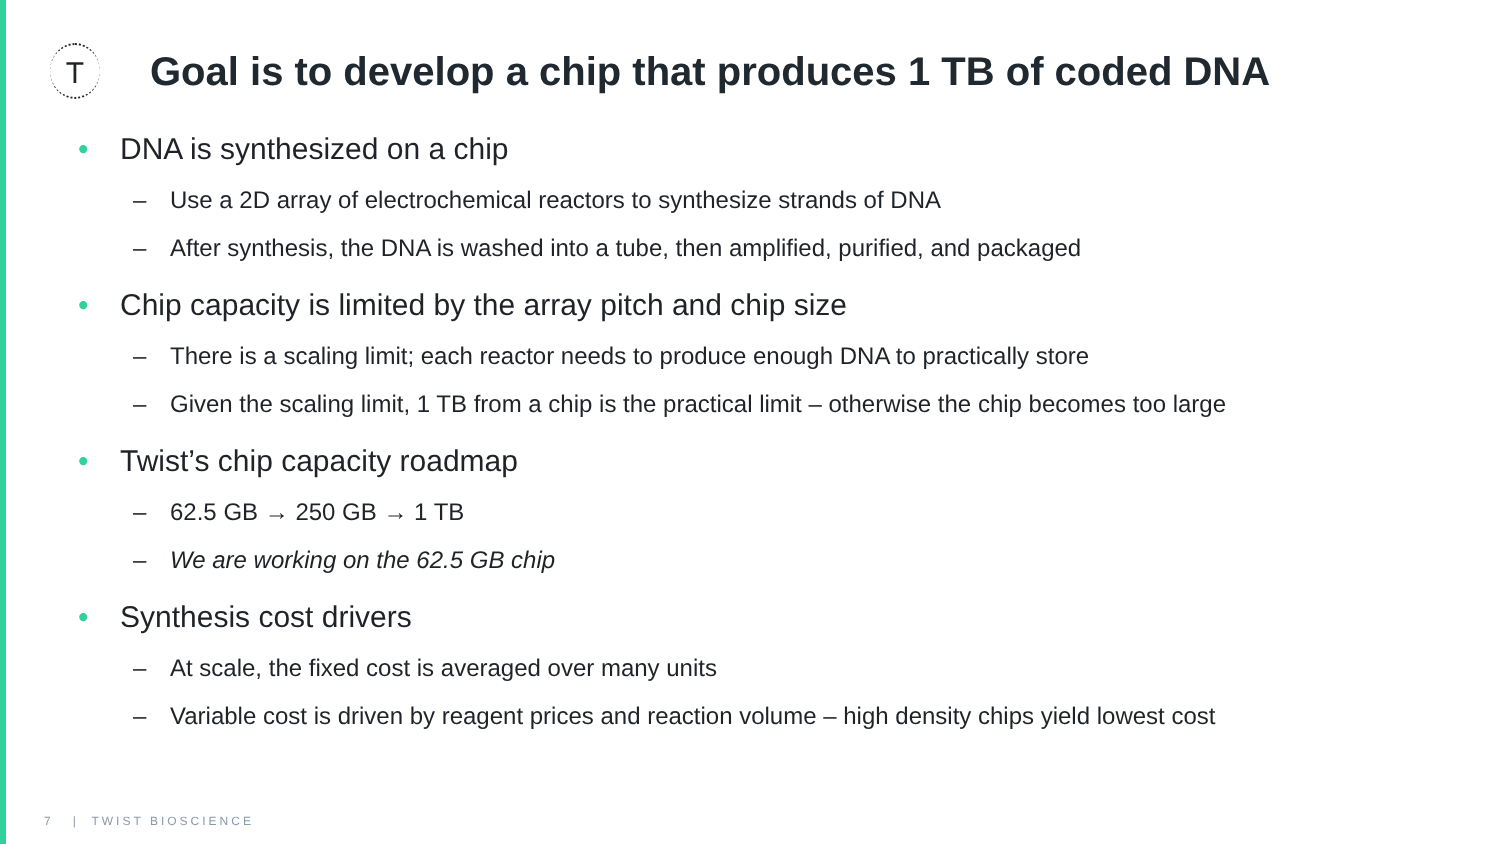T
Goal is to develop a chip that produces 1 TB of coded DNA
• DNA is synthesized on a chip
– Use a 2D array of electrochemical reactors to synthesize strands of DNA
– After synthesis, the DNA is washed into a tube, then amplified, purified, and packaged
• Chip capacity is limited by the array pitch and chip size
– There is a scaling limit; each reactor needs to produce enough DNA to practically store
– Given the scaling limit, 1 TB from a chip is the practical limit – otherwise the chip becomes too large
• Twist’s chip capacity roadmap
– 62.5 GB → 250 GB → 1 TB
– We are working on the 62.5 GB chip
• Synthesis cost drivers
– At scale, the fixed cost is averaged over many units
– Variable cost is driven by reagent prices and reaction volume – high density chips yield lowest cost
7 | TWIST BIOSCIENCE